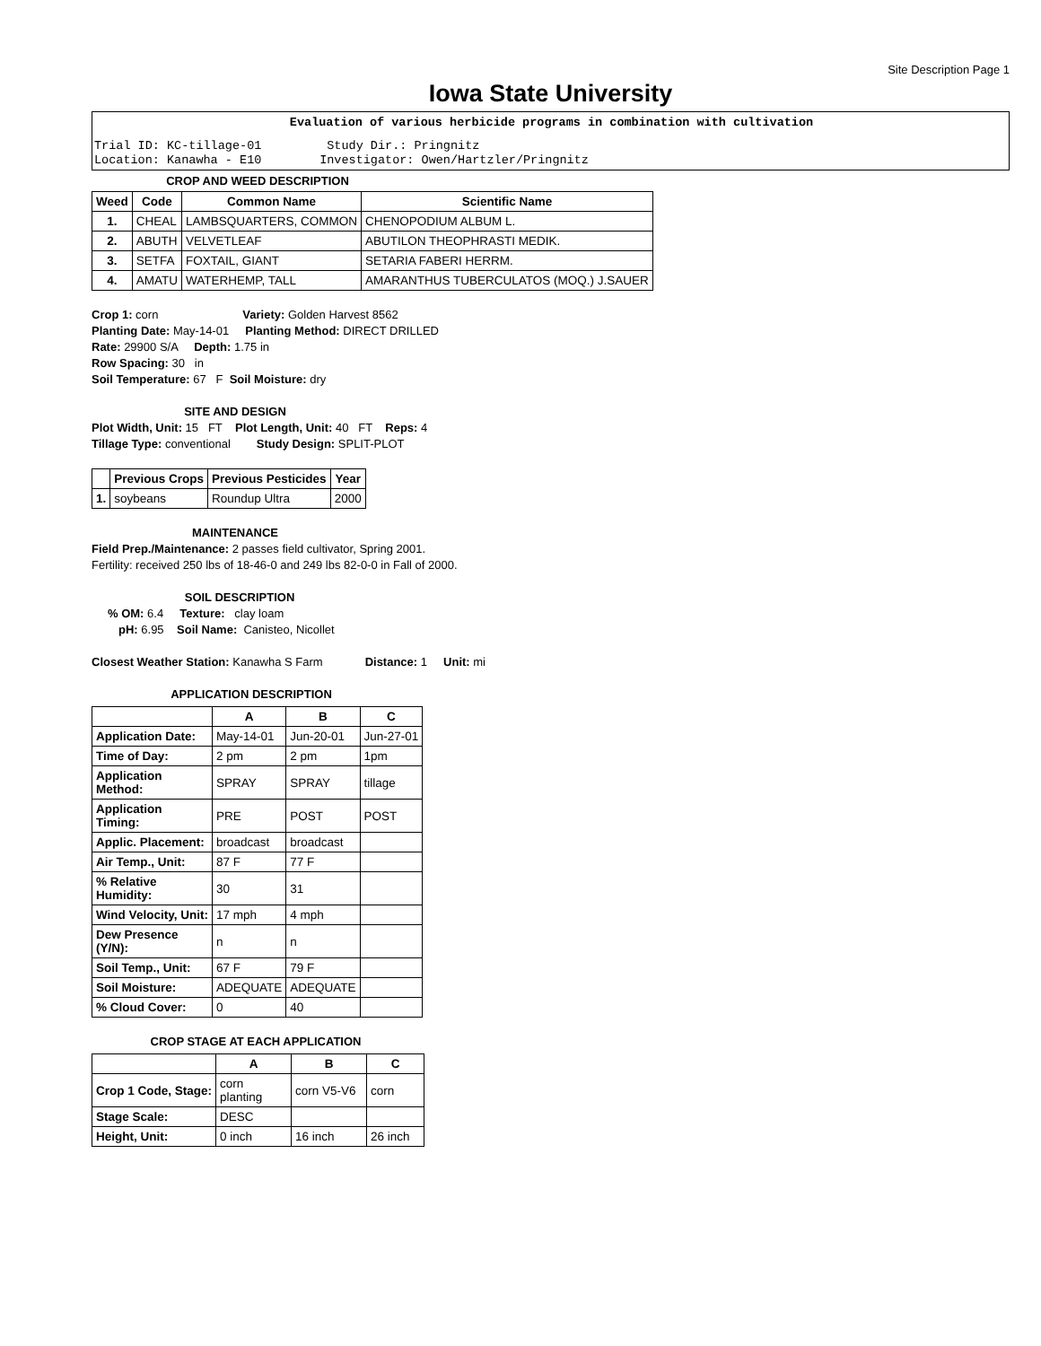Site Description Page 1
Iowa State University
Evaluation of various herbicide programs in combination with cultivation
Trial ID: KC-tillage-01 Study Dir.: Pringnitz Location: Kanawha - E10 Investigator: Owen/Hartzler/Pringnitz
CROP AND WEED DESCRIPTION
| Weed | Code | Common Name | Scientific Name |
| --- | --- | --- | --- |
| 1. | CHEAL | LAMBSQUARTERS, COMMON | CHENOPODIUM ALBUM L. |
| 2. | ABUTH | VELVETLEAF | ABUTILON THEOPHRASTI MEDIK. |
| 3. | SETFA | FOXTAIL, GIANT | SETARIA FABERI HERRM. |
| 4. | AMATU | WATERHEMP, TALL | AMARANTHUS TUBERCULATOS (MOQ.) J.SAUER |
Crop 1: corn Variety: Golden Harvest 8562
Planting Date: May-14-01 Planting Method: DIRECT DRILLED
Rate: 29900 S/A Depth: 1.75 in
Row Spacing: 30 in
Soil Temperature: 67 F Soil Moisture: dry
SITE AND DESIGN
Plot Width, Unit: 15 FT Plot Length, Unit: 40 FT Reps: 4
Tillage Type: conventional Study Design: SPLIT-PLOT
| | Previous Crops | Previous Pesticides | Year |
| --- | --- | --- | --- |
| 1. | soybeans | Roundup Ultra | 2000 |
MAINTENANCE
Field Prep./Maintenance: 2 passes field cultivator, Spring 2001.
Fertility: received 250 lbs of 18-46-0 and 249 lbs 82-0-0 in Fall of 2000.
SOIL DESCRIPTION
% OM: 6.4 Texture: clay loam
pH: 6.95 Soil Name: Canisteo, Nicollet
Closest Weather Station: Kanawha S Farm Distance: 1 Unit: mi
APPLICATION DESCRIPTION
| | A | B | C |
| --- | --- | --- | --- |
| Application Date: | May-14-01 | Jun-20-01 | Jun-27-01 |
| Time of Day: | 2 pm | 2 pm | 1pm |
| Application Method: | SPRAY | SPRAY | tillage |
| Application Timing: | PRE | POST | POST |
| Applic. Placement: | broadcast | broadcast | |
| Air Temp., Unit: | 87 F | 77 F | |
| % Relative Humidity: | 30 | 31 | |
| Wind Velocity, Unit: | 17 mph | 4 mph | |
| Dew Presence (Y/N): | n | n | |
| Soil Temp., Unit: | 67 F | 79 F | |
| Soil Moisture: | ADEQUATE | ADEQUATE | |
| % Cloud Cover: | 0 | 40 | |
CROP STAGE AT EACH APPLICATION
| | A | B | C |
| --- | --- | --- | --- |
| Crop 1 Code, Stage: | corn planting | corn V5-V6 | corn |
| Stage Scale: | DESC | | |
| Height, Unit: | 0 inch | 16 inch | 26 inch |